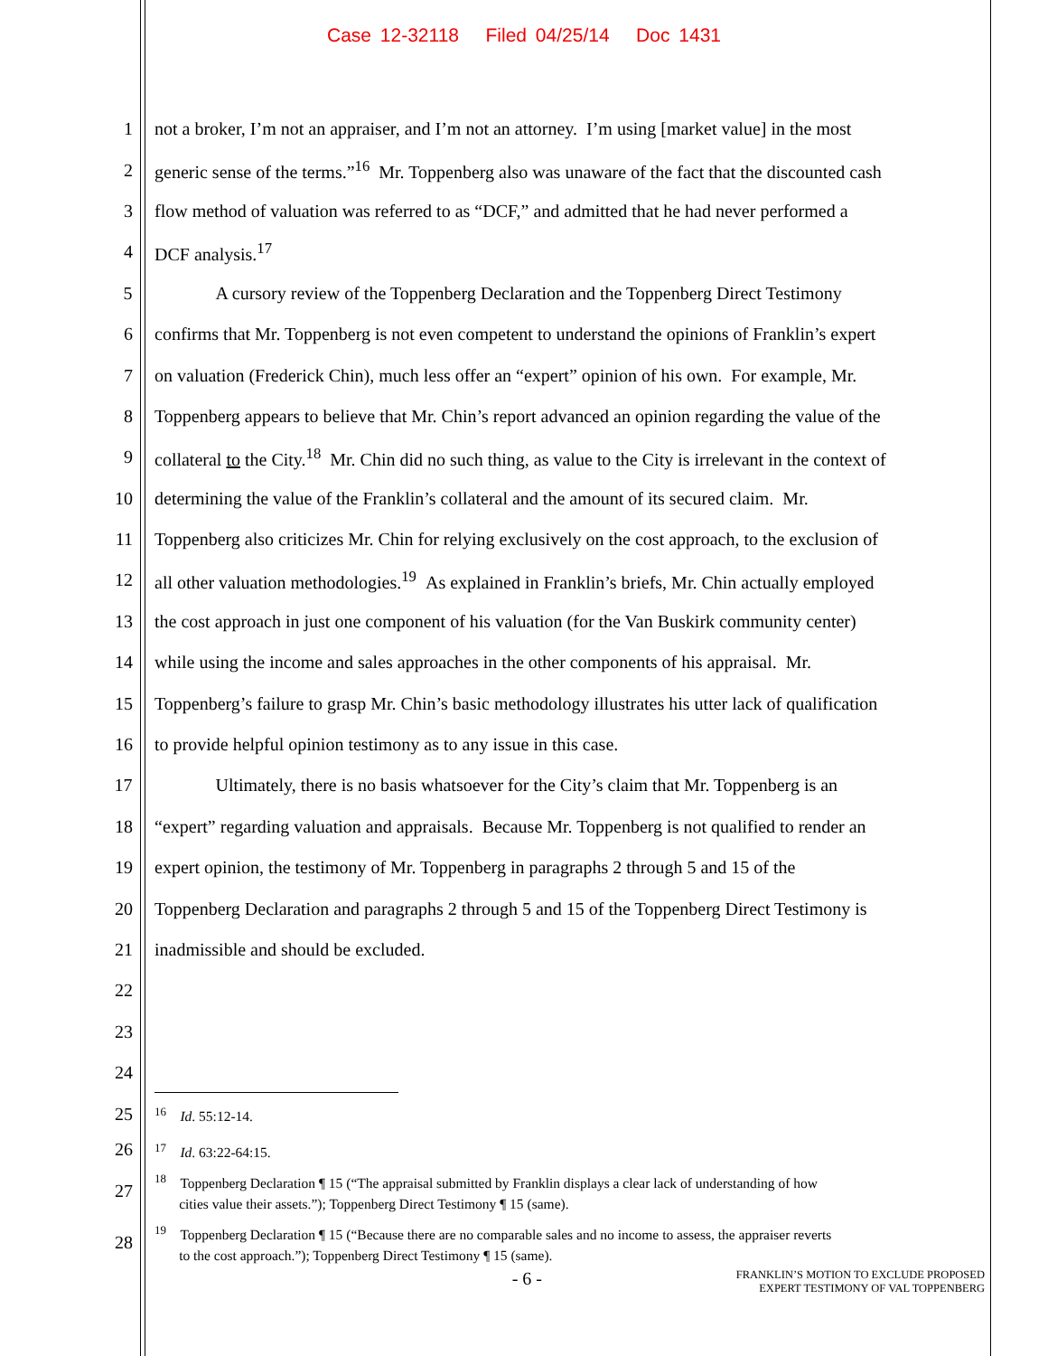Case 12-32118 Filed 04/25/14 Doc 1431
1 not a broker, I’m not an appraiser, and I’m not an attorney. I’m using [market value] in the most
2 generic sense of the terms.”<sup>16</sup> Mr. Toppenberg also was unaware of the fact that the discounted cash
3 flow method of valuation was referred to as “DCF,” and admitted that he had never performed a
4 DCF analysis.<sup>17</sup>
5 A cursory review of the Toppenberg Declaration and the Toppenberg Direct Testimony
6 confirms that Mr. Toppenberg is not even competent to understand the opinions of Franklin’s expert
7 on valuation (Frederick Chin), much less offer an “expert” opinion of his own. For example, Mr.
8 Toppenberg appears to believe that Mr. Chin’s report advanced an opinion regarding the value of the
9 collateral to the City.<sup>18</sup> Mr. Chin did no such thing, as value to the City is irrelevant in the context of
10 determining the value of the Franklin’s collateral and the amount of its secured claim. Mr.
11 Toppenberg also criticizes Mr. Chin for relying exclusively on the cost approach, to the exclusion of
12 all other valuation methodologies.<sup>19</sup> As explained in Franklin’s briefs, Mr. Chin actually employed
13 the cost approach in just one component of his valuation (for the Van Buskirk community center)
14 while using the income and sales approaches in the other components of his appraisal. Mr.
15 Toppenberg’s failure to grasp Mr. Chin’s basic methodology illustrates his utter lack of qualification
16 to provide helpful opinion testimony as to any issue in this case.
17 Ultimately, there is no basis whatsoever for the City’s claim that Mr. Toppenberg is an
18 “expert” regarding valuation and appraisals. Because Mr. Toppenberg is not qualified to render an
19 expert opinion, the testimony of Mr. Toppenberg in paragraphs 2 through 5 and 15 of the
20 Toppenberg Declaration and paragraphs 2 through 5 and 15 of the Toppenberg Direct Testimony is
21 inadmissible and should be excluded.
22
23
24
25<sup>16</sup> Id. 55:12-14.
26<sup>17</sup> Id. 63:22-64:15.
27<sup>18</sup> Toppenberg Declaration ¶ 15 (“The appraisal submitted by Franklin displays a clear lack of understanding of how
cities value their assets.”); Toppenberg Direct Testimony ¶ 15 (same).
28<sup>19</sup> Toppenberg Declaration ¶ 15 (“Because there are no comparable sales and no income to assess, the appraiser reverts
to the cost approach.”); Toppenberg Direct Testimony ¶ 15 (same).
- 6 - FRANKLIN’S MOTION TO EXCLUDE PROPOSED
EXPERT TESTIMONY OF VAL TOPPENBERG